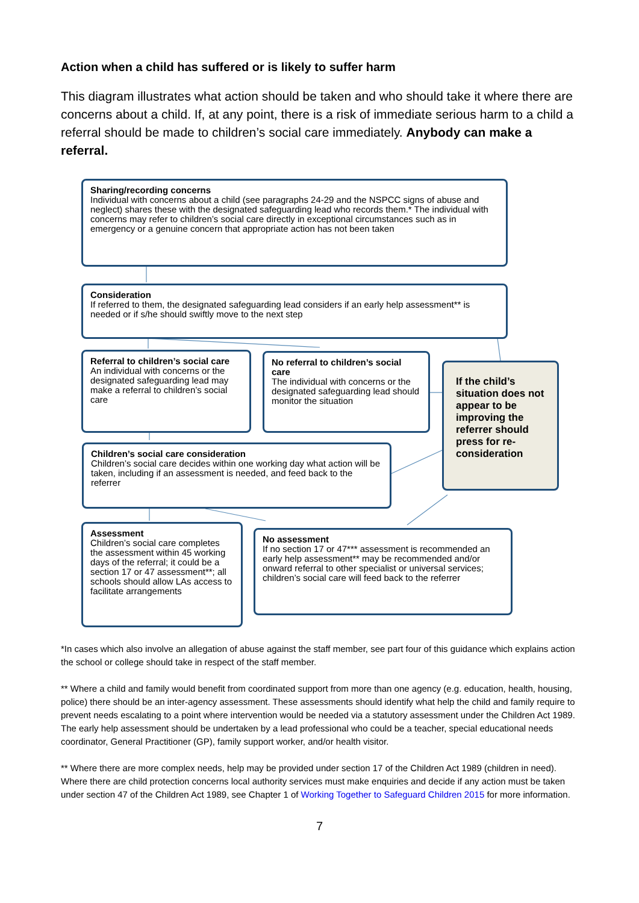Action when a child has suffered or is likely to suffer harm
This diagram illustrates what action should be taken and who should take it where there are concerns about a child. If, at any point, there is a risk of immediate serious harm to a child a referral should be made to children’s social care immediately. Anybody can make a referral.
Sharing/recording concerns
Individual with concerns about a child (see paragraphs 24-29 and the NSPCC signs of abuse and neglect) shares these with the designated safeguarding lead who records them.* The individual with concerns may refer to children’s social care directly in exceptional circumstances such as in emergency or a genuine concern that appropriate action has not been taken
Consideration
If referred to them, the designated safeguarding lead considers if an early help assessment** is needed or if s/he should swiftly move to the next step
Referral to children’s social care
An individual with concerns or the designated safeguarding lead may make a referral to children’s social care
No referral to children’s social care
The individual with concerns or the designated safeguarding lead should monitor the situation
If the child’s situation does not appear to be improving the referrer should press for re-consideration
Children’s social care consideration
Children’s social care decides within one working day what action will be taken, including if an assessment is needed, and feed back to the referrer
Assessment
Children’s social care completes the assessment within 45 working days of the referral; it could be a section 17 or 47 assessment**; all schools should allow LAs access to facilitate arrangements
No assessment
If no section 17 or 47*** assessment is recommended an early help assessment** may be recommended and/or onward referral to other specialist or universal services; children’s social care will feed back to the referrer
*In cases which also involve an allegation of abuse against the staff member, see part four of this guidance which explains action the school or college should take in respect of the staff member.
** Where a child and family would benefit from coordinated support from more than one agency (e.g. education, health, housing, police) there should be an inter-agency assessment. These assessments should identify what help the child and family require to prevent needs escalating to a point where intervention would be needed via a statutory assessment under the Children Act 1989. The early help assessment should be undertaken by a lead professional who could be a teacher, special educational needs coordinator, General Practitioner (GP), family support worker, and/or health visitor.
** Where there are more complex needs, help may be provided under section 17 of the Children Act 1989 (children in need). Where there are child protection concerns local authority services must make enquiries and decide if any action must be taken under section 47 of the Children Act 1989, see Chapter 1 of Working Together to Safeguard Children 2015 for more information.
7